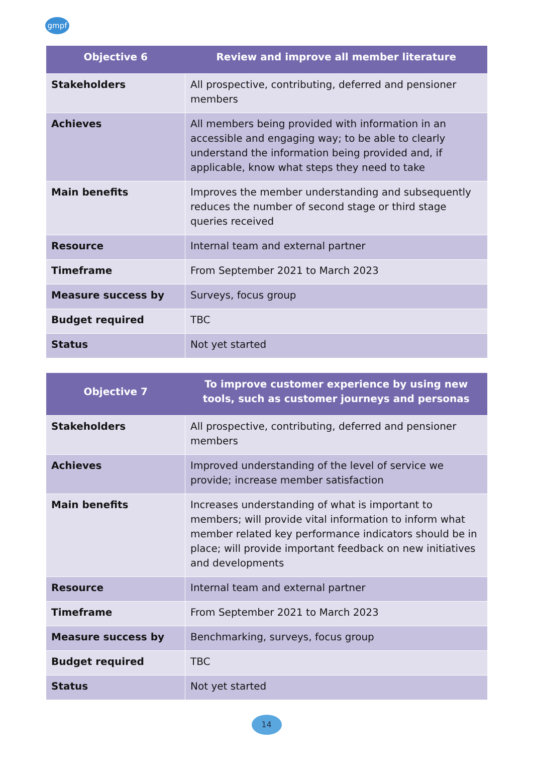gmpf
| Objective 6 | Review and improve all member literature |
| --- | --- |
| Stakeholders | All prospective, contributing, deferred and pensioner members |
| Achieves | All members being provided with information in an accessible and engaging way; to be able to clearly understand the information being provided and, if applicable, know what steps they need to take |
| Main benefits | Improves the member understanding and subsequently reduces the number of second stage or third stage queries received |
| Resource | Internal team and external partner |
| Timeframe | From September 2021 to March 2023 |
| Measure success by | Surveys, focus group |
| Budget required | TBC |
| Status | Not yet started |
| Objective 7 | To improve customer experience by using new tools, such as customer journeys and personas |
| --- | --- |
| Stakeholders | All prospective, contributing, deferred and pensioner members |
| Achieves | Improved understanding of the level of service we provide; increase member satisfaction |
| Main benefits | Increases understanding of what is important to members; will provide vital information to inform what member related key performance indicators should be in place; will provide important feedback on new initiatives and developments |
| Resource | Internal team and external partner |
| Timeframe | From September 2021 to March 2023 |
| Measure success by | Benchmarking, surveys, focus group |
| Budget required | TBC |
| Status | Not yet started |
14